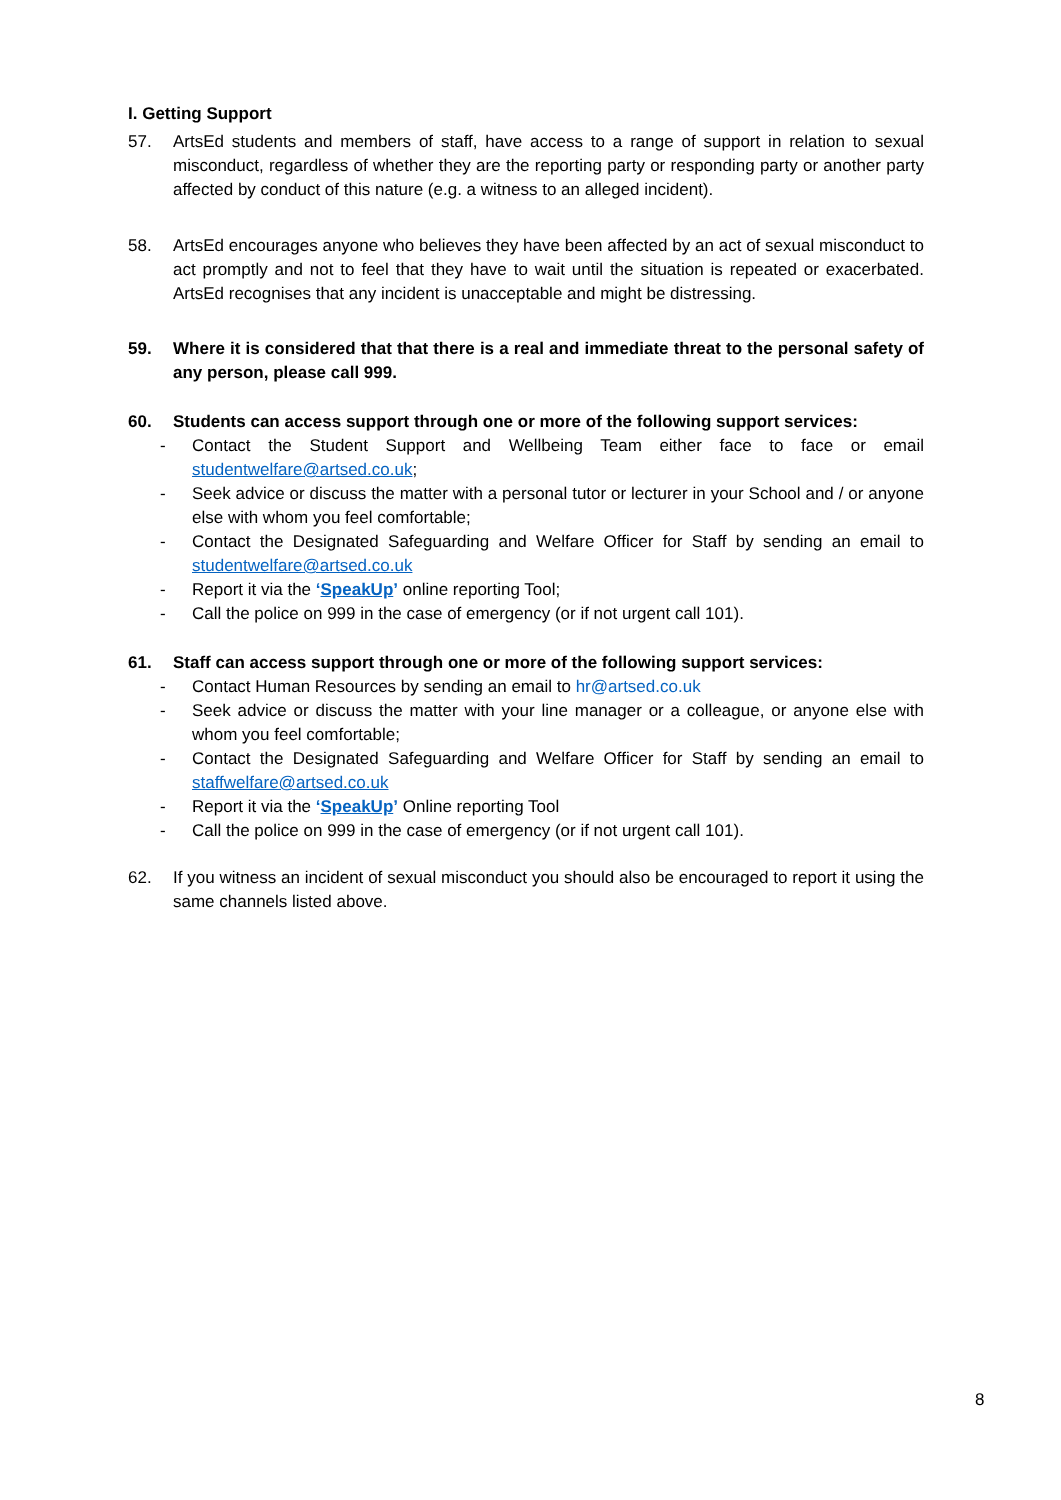I. Getting Support
57. ArtsEd students and members of staff, have access to a range of support in relation to sexual misconduct, regardless of whether they are the reporting party or responding party or another party affected by conduct of this nature (e.g. a witness to an alleged incident).
58. ArtsEd encourages anyone who believes they have been affected by an act of sexual misconduct to act promptly and not to feel that they have to wait until the situation is repeated or exacerbated. ArtsEd recognises that any incident is unacceptable and might be distressing.
59. Where it is considered that that there is a real and immediate threat to the personal safety of any person, please call 999.
60. Students can access support through one or more of the following support services:
- Contact the Student Support and Wellbeing Team either face to face or email studentwelfare@artsed.co.uk;
- Seek advice or discuss the matter with a personal tutor or lecturer in your School and / or anyone else with whom you feel comfortable;
- Contact the Designated Safeguarding and Welfare Officer for Staff by sending an email to studentwelfare@artsed.co.uk
- Report it via the ‘SpeakUp’ online reporting Tool;
- Call the police on 999 in the case of emergency (or if not urgent call 101).
61. Staff can access support through one or more of the following support services:
- Contact Human Resources by sending an email to hr@artsed.co.uk
- Seek advice or discuss the matter with your line manager or a colleague, or anyone else with whom you feel comfortable;
- Contact the Designated Safeguarding and Welfare Officer for Staff by sending an email to staffwelfare@artsed.co.uk
- Report it via the ‘SpeakUp’ Online reporting Tool
- Call the police on 999 in the case of emergency (or if not urgent call 101).
62. If you witness an incident of sexual misconduct you should also be encouraged to report it using the same channels listed above.
8